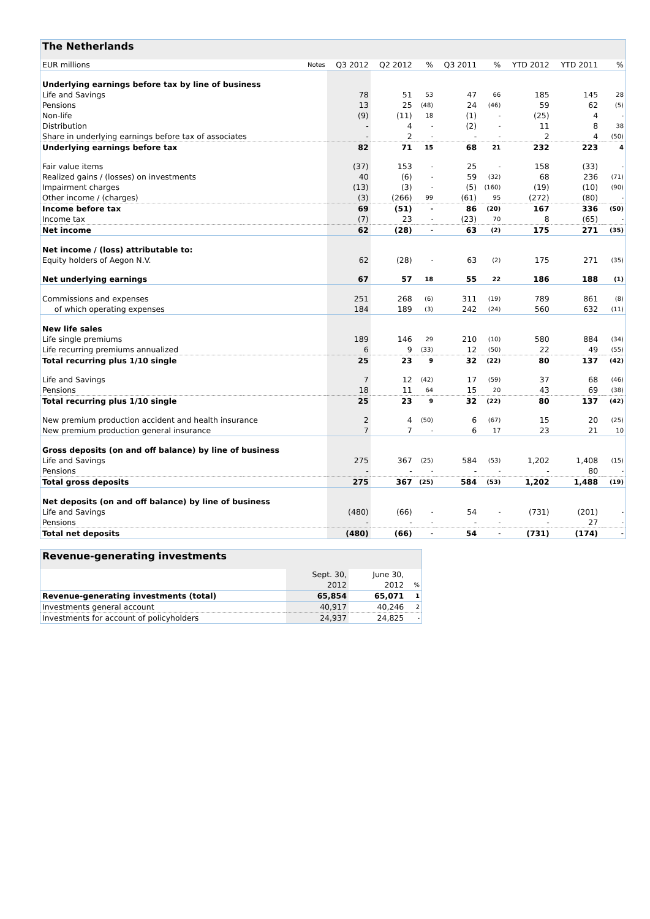| The Netherlands | | | | | | | | | | |
| EUR millions | Notes | Q3 2012 | Q2 2012 | % | Q3 2011 | % | YTD 2012 | YTD 2011 | | % |
| Underlying earnings before tax by line of business | | | | | | | | | | |
| Life and Savings | | 78 | 51 | 53 | 47 | 66 | 185 | 145 | | 28 |
| Pensions | | 13 | 25 | (48) | 24 | (46) | 59 | 62 | | (5) |
| Non-life | | (9) | (11) | 18 | (1) | - | (25) | 4 | | - |
| Distribution | | - | 4 | - | (2) | - | 11 | 8 | | 38 |
| Share in underlying earnings before tax of associates | | - | 2 | - | - | - | 2 | 4 | | (50) |
| Underlying earnings before tax | | 82 | 71 | 15 | 68 | 21 | 232 | 223 | | 4 |
| Fair value items | | (37) | 153 | - | 25 | - | 158 | (33) | | - |
| Realized gains / (losses) on investments | | 40 | (6) | - | 59 | (32) | 68 | 236 | | (71) |
| Impairment charges | | (13) | (3) | - | (5) | (160) | (19) | (10) | | (90) |
| Other income / (charges) | | (3) | (266) | 99 | (61) | 95 | (272) | (80) | | - |
| Income before tax | | 69 | (51) | - | 86 | (20) | 167 | 336 | | (50) |
| Income tax | | (7) | 23 | - | (23) | 70 | 8 | (65) | | - |
| Net income | | 62 | (28) | - | 63 | (2) | 175 | 271 | | (35) |
| Net income / (loss) attributable to: | | | | | | | | | | |
| Equity holders of Aegon N.V. | | 62 | (28) | - | 63 | (2) | 175 | 271 | | (35) |
| Net underlying earnings | | 67 | 57 | 18 | 55 | 22 | 186 | 188 | | (1) |
| Commissions and expenses | | 251 | 268 | (6) | 311 | (19) | 789 | 861 | | (8) |
| of which operating expenses | | 184 | 189 | (3) | 242 | (24) | 560 | 632 | | (11) |
| New life sales | | | | | | | | | | |
| Life single premiums | | 189 | 146 | 29 | 210 | (10) | 580 | 884 | | (34) |
| Life recurring premiums annualized | | 6 | 9 | (33) | 12 | (50) | 22 | 49 | | (55) |
| Total recurring plus 1/10 single | | 25 | 23 | 9 | 32 | (22) | 80 | 137 | | (42) |
| Life and Savings | | 7 | 12 | (42) | 17 | (59) | 37 | 68 | | (46) |
| Pensions | | 18 | 11 | 64 | 15 | 20 | 43 | 69 | | (38) |
| Total recurring plus 1/10 single | | 25 | 23 | 9 | 32 | (22) | 80 | 137 | | (42) |
| New premium production accident and health insurance | | 2 | 4 | (50) | 6 | (67) | 15 | 20 | | (25) |
| New premium production general insurance | | 7 | 7 | - | 6 | 17 | 23 | 21 | | 10 |
| Gross deposits (on and off balance) by line of business | | | | | | | | | | |
| Life and Savings | | 275 | 367 | (25) | 584 | (53) | 1,202 | 1,408 | | (15) |
| Pensions | | - | - | - | - | - | - | 80 | | - |
| Total gross deposits | | 275 | 367 | (25) | 584 | (53) | 1,202 | 1,488 | | (19) |
| Net deposits (on and off balance) by line of business | | | | | | | | | | |
| Life and Savings | | (480) | (66) | - | 54 | - | (731) | (201) | | - |
| Pensions | | - | - | - | - | - | - | 27 | | - |
| Total net deposits | | (480) | (66) | - | 54 | - | (731) | (174) | | - |
| Revenue-generating investments | | | |
| | Sept. 30, | June 30, | |
| | 2012 | 2012 | % |
| Revenue-generating investments (total) | 65,854 | 65,071 | 1 |
| Investments general account | 40,917 | 40,246 | 2 |
| Investments for account of policyholders | 24,937 | 24,825 | - |